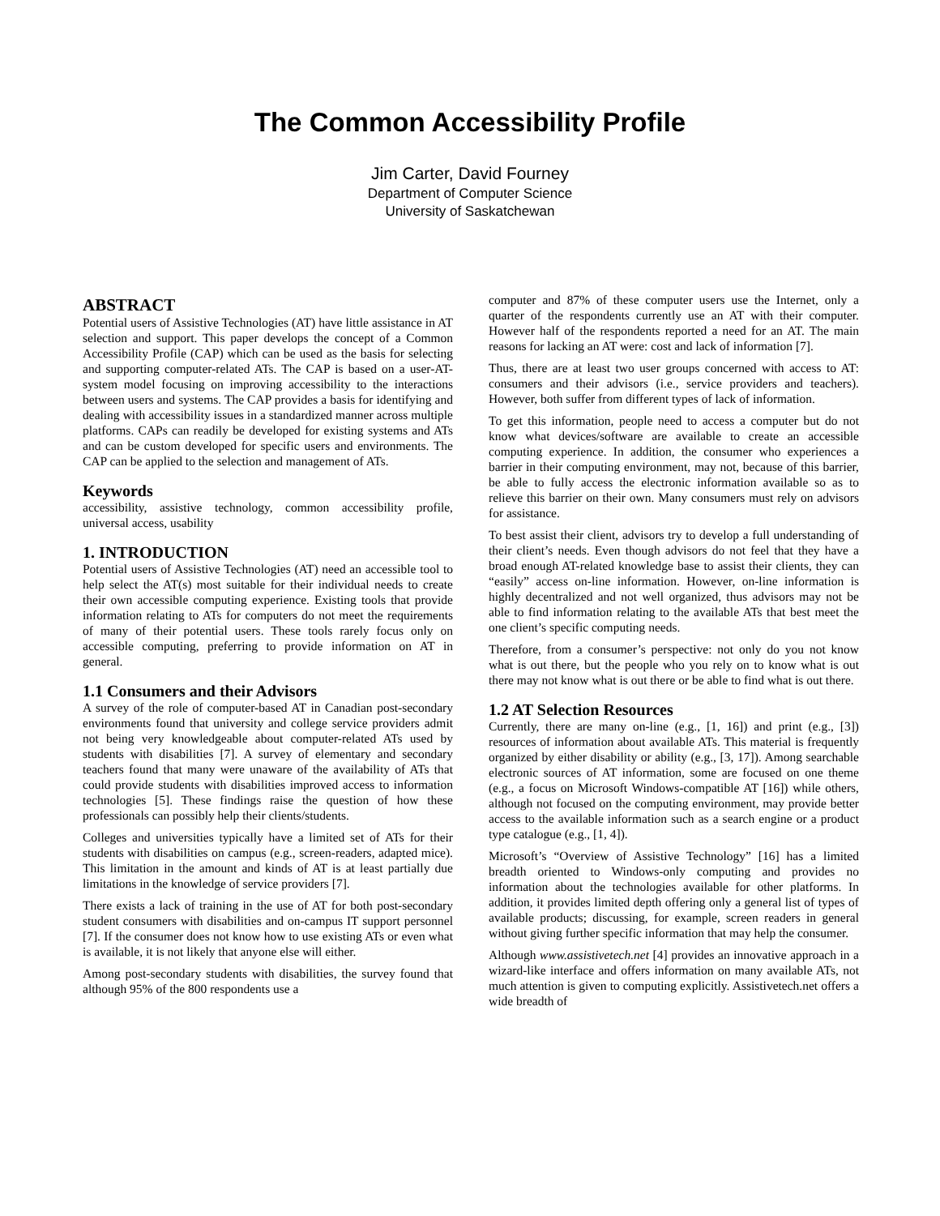The Common Accessibility Profile
Jim Carter, David Fourney
Department of Computer Science
University of Saskatchewan
ABSTRACT
Potential users of Assistive Technologies (AT) have little assistance in AT selection and support. This paper develops the concept of a Common Accessibility Profile (CAP) which can be used as the basis for selecting and supporting computer-related ATs. The CAP is based on a user-AT-system model focusing on improving accessibility to the interactions between users and systems. The CAP provides a basis for identifying and dealing with accessibility issues in a standardized manner across multiple platforms. CAPs can readily be developed for existing systems and ATs and can be custom developed for specific users and environments. The CAP can be applied to the selection and management of ATs.
Keywords
accessibility, assistive technology, common accessibility profile, universal access, usability
1. INTRODUCTION
Potential users of Assistive Technologies (AT) need an accessible tool to help select the AT(s) most suitable for their individual needs to create their own accessible computing experience. Existing tools that provide information relating to ATs for computers do not meet the requirements of many of their potential users. These tools rarely focus only on accessible computing, preferring to provide information on AT in general.
1.1 Consumers and their Advisors
A survey of the role of computer-based AT in Canadian post-secondary environments found that university and college service providers admit not being very knowledgeable about computer-related ATs used by students with disabilities [7]. A survey of elementary and secondary teachers found that many were unaware of the availability of ATs that could provide students with disabilities improved access to information technologies [5]. These findings raise the question of how these professionals can possibly help their clients/students.
Colleges and universities typically have a limited set of ATs for their students with disabilities on campus (e.g., screen-readers, adapted mice). This limitation in the amount and kinds of AT is at least partially due limitations in the knowledge of service providers [7].
There exists a lack of training in the use of AT for both post-secondary student consumers with disabilities and on-campus IT support personnel [7]. If the consumer does not know how to use existing ATs or even what is available, it is not likely that anyone else will either.
Among post-secondary students with disabilities, the survey found that although 95% of the 800 respondents use a
computer and 87% of these computer users use the Internet, only a quarter of the respondents currently use an AT with their computer. However half of the respondents reported a need for an AT. The main reasons for lacking an AT were: cost and lack of information [7].
Thus, there are at least two user groups concerned with access to AT: consumers and their advisors (i.e., service providers and teachers). However, both suffer from different types of lack of information.
To get this information, people need to access a computer but do not know what devices/software are available to create an accessible computing experience. In addition, the consumer who experiences a barrier in their computing environment, may not, because of this barrier, be able to fully access the electronic information available so as to relieve this barrier on their own. Many consumers must rely on advisors for assistance.
To best assist their client, advisors try to develop a full understanding of their client’s needs. Even though advisors do not feel that they have a broad enough AT-related knowledge base to assist their clients, they can “easily” access on-line information. However, on-line information is highly decentralized and not well organized, thus advisors may not be able to find information relating to the available ATs that best meet the one client’s specific computing needs.
Therefore, from a consumer’s perspective: not only do you not know what is out there, but the people who you rely on to know what is out there may not know what is out there or be able to find what is out there.
1.2 AT Selection Resources
Currently, there are many on-line (e.g., [1, 16]) and print (e.g., [3]) resources of information about available ATs. This material is frequently organized by either disability or ability (e.g., [3, 17]). Among searchable electronic sources of AT information, some are focused on one theme (e.g., a focus on Microsoft Windows-compatible AT [16]) while others, although not focused on the computing environment, may provide better access to the available information such as a search engine or a product type catalogue (e.g., [1, 4]).
Microsoft’s “Overview of Assistive Technology” [16] has a limited breadth oriented to Windows-only computing and provides no information about the technologies available for other platforms. In addition, it provides limited depth offering only a general list of types of available products; discussing, for example, screen readers in general without giving further specific information that may help the consumer.
Although www.assistivetech.net [4] provides an innovative approach in a wizard-like interface and offers information on many available ATs, not much attention is given to computing explicitly. Assistivetech.net offers a wide breadth of